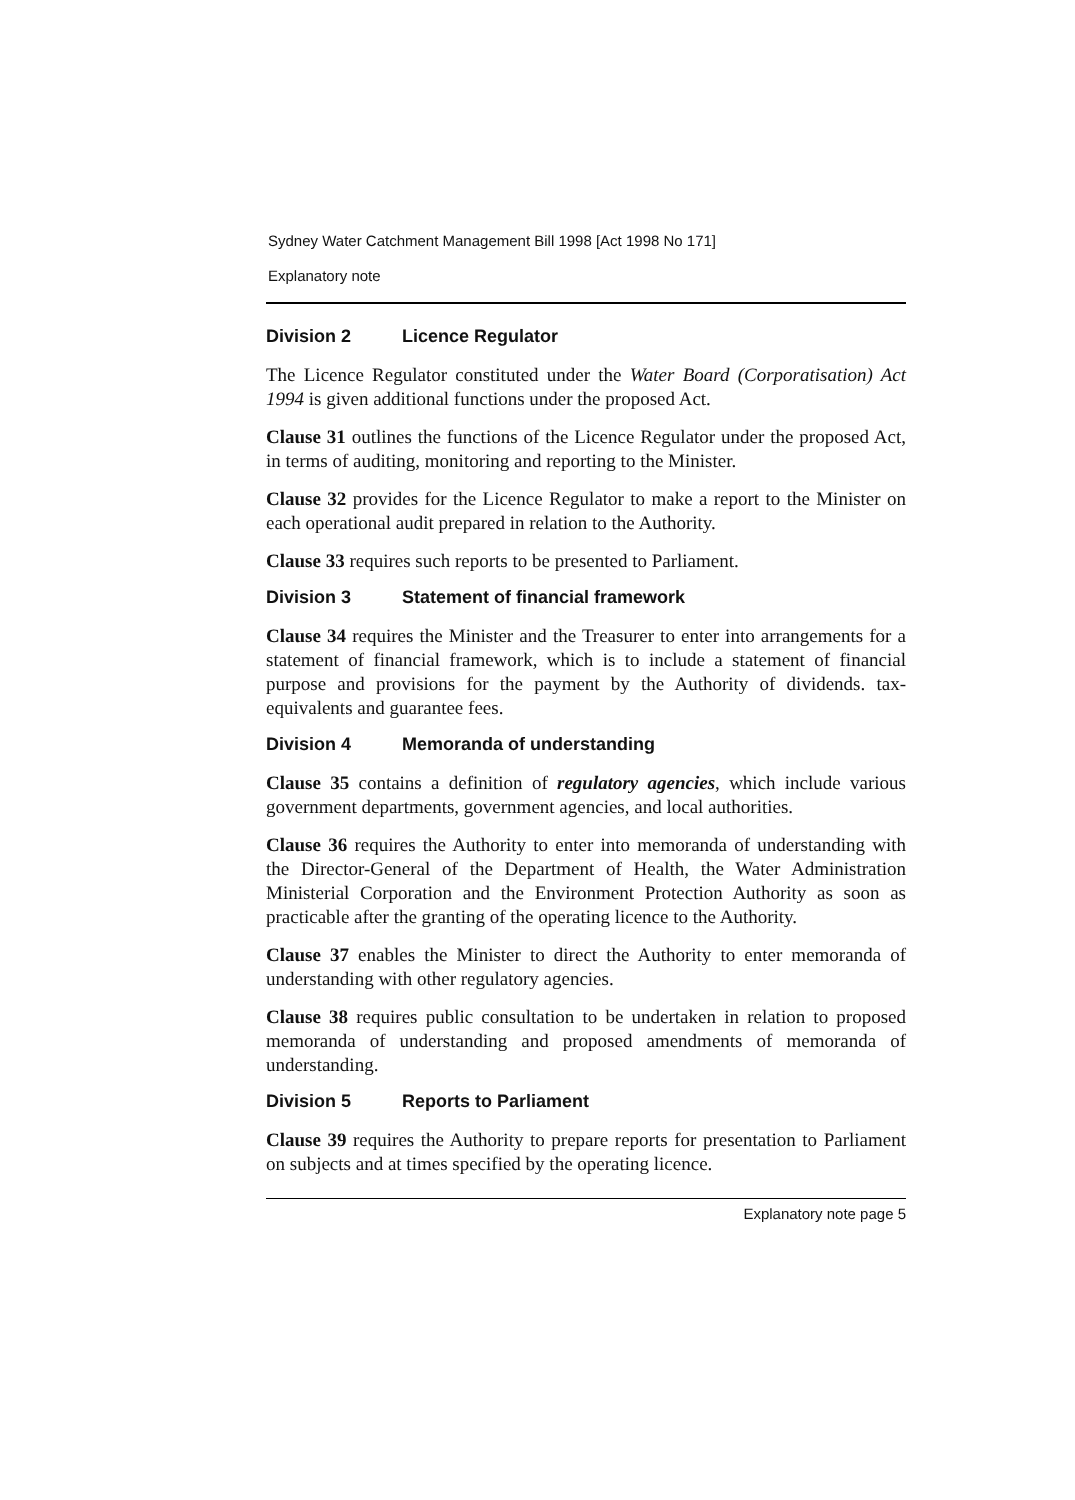Sydney Water Catchment Management Bill 1998 [Act 1998 No 171]
Explanatory note
Division 2 Licence Regulator
The Licence Regulator constituted under the Water Board (Corporatisation) Act 1994 is given additional functions under the proposed Act.
Clause 31 outlines the functions of the Licence Regulator under the proposed Act, in terms of auditing, monitoring and reporting to the Minister.
Clause 32 provides for the Licence Regulator to make a report to the Minister on each operational audit prepared in relation to the Authority.
Clause 33 requires such reports to be presented to Parliament.
Division 3 Statement of financial framework
Clause 34 requires the Minister and the Treasurer to enter into arrangements for a statement of financial framework, which is to include a statement of financial purpose and provisions for the payment by the Authority of dividends. tax-equivalents and guarantee fees.
Division 4 Memoranda of understanding
Clause 35 contains a definition of regulatory agencies, which include various government departments, government agencies, and local authorities.
Clause 36 requires the Authority to enter into memoranda of understanding with the Director-General of the Department of Health, the Water Administration Ministerial Corporation and the Environment Protection Authority as soon as practicable after the granting of the operating licence to the Authority.
Clause 37 enables the Minister to direct the Authority to enter memoranda of understanding with other regulatory agencies.
Clause 38 requires public consultation to be undertaken in relation to proposed memoranda of understanding and proposed amendments of memoranda of understanding.
Division 5 Reports to Parliament
Clause 39 requires the Authority to prepare reports for presentation to Parliament on subjects and at times specified by the operating licence.
Explanatory note page 5